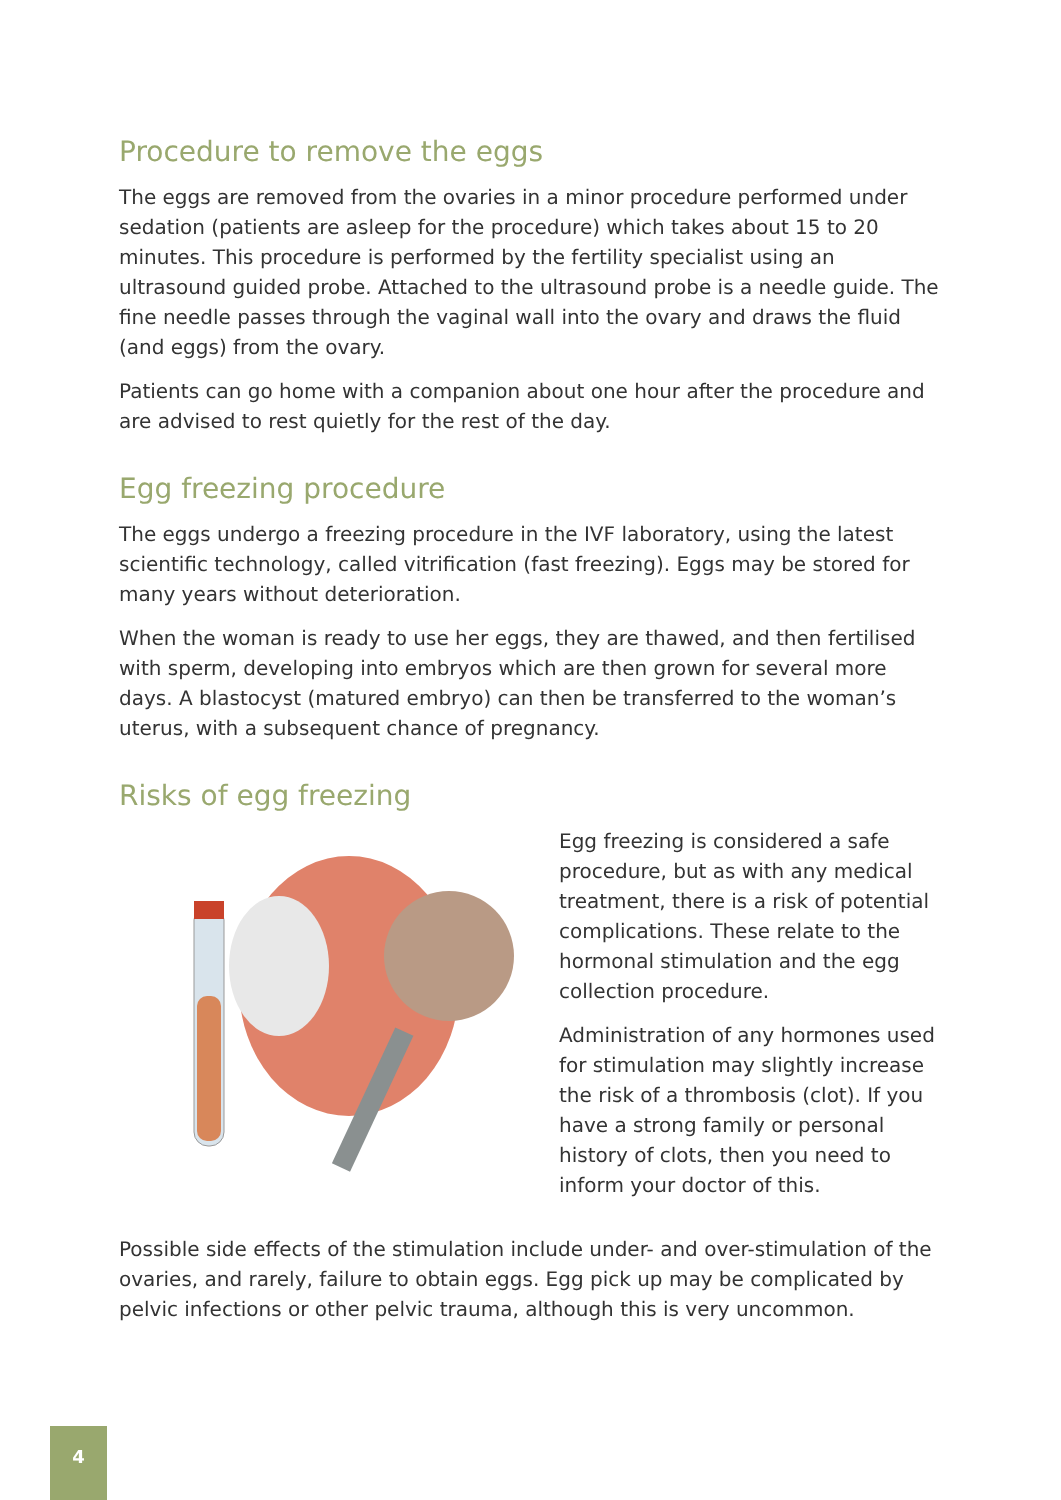Procedure to remove the eggs
The eggs are removed from the ovaries in a minor procedure performed under sedation (patients are asleep for the procedure) which takes about 15 to 20 minutes. This procedure is performed by the fertility specialist using an ultrasound guided probe. Attached to the ultrasound probe is a needle guide. The fine needle passes through the vaginal wall into the ovary and draws the fluid (and eggs) from the ovary.
Patients can go home with a companion about one hour after the procedure and are advised to rest quietly for the rest of the day.
Egg freezing procedure
The eggs undergo a freezing procedure in the IVF laboratory, using the latest scientific technology, called vitrification (fast freezing). Eggs may be stored for many years without deterioration.
When the woman is ready to use her eggs, they are thawed, and then fertilised with sperm, developing into embryos which are then grown for several more days. A blastocyst (matured embryo) can then be transferred to the woman’s uterus, with a subsequent chance of pregnancy.
Risks of egg freezing
Egg freezing is considered a safe procedure, but as with any medical treatment, there is a risk of potential complications. These relate to the hormonal stimulation and the egg collection procedure.
Administration of any hormones used for stimulation may slightly increase the risk of a thrombosis (clot). If you have a strong family or personal history of clots, then you need to inform your doctor of this.
Possible side effects of the stimulation include under- and over-stimulation of the ovaries, and rarely, failure to obtain eggs. Egg pick up may be complicated by pelvic infections or other pelvic trauma, although this is very uncommon.
4